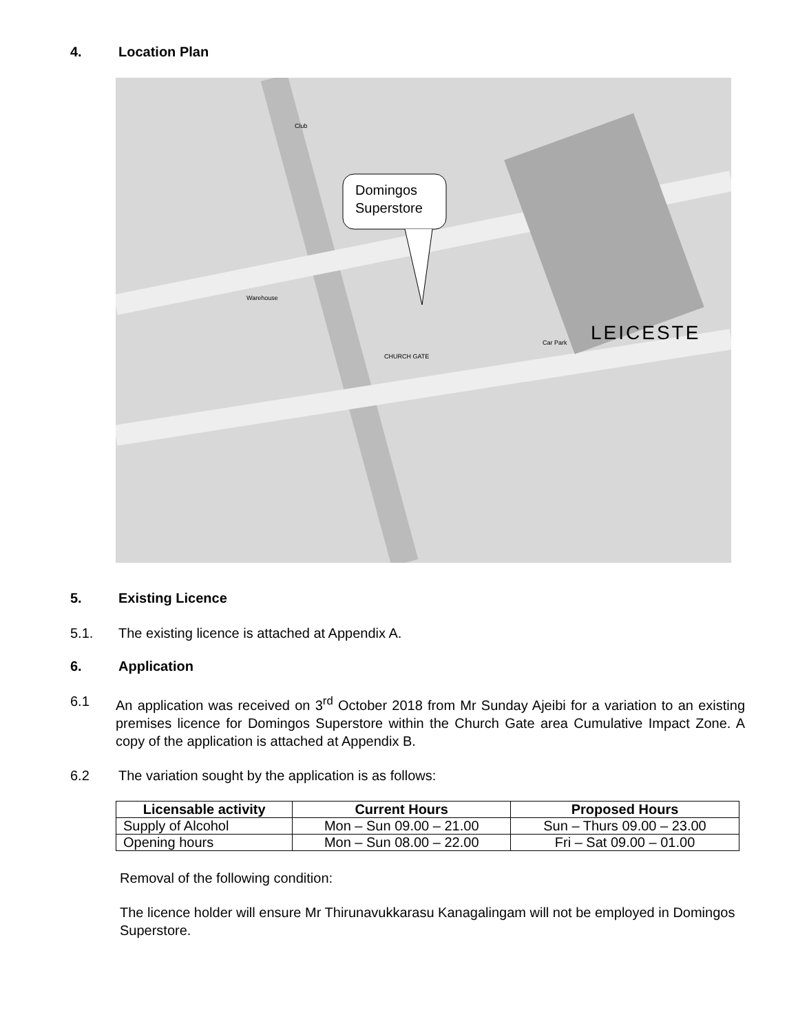4. Location Plan
Domingos
Superstore
LEICESTE
Club
CHURCH GATE
Warehouse
Car Park
5. Existing Licence
5.1. The existing licence is attached at Appendix A.
6. Application
6.1 An application was received on 3<sup>rd</sup> October 2018 from Mr Sunday Ajeibi for a variation to an existing premises licence for Domingos Superstore within the Church Gate area Cumulative Impact Zone. A copy of the application is attached at Appendix B.
6.2 The variation sought by the application is as follows:
| Licensable activity | Current Hours | Proposed Hours |
| --- | --- | --- |
| Supply of Alcohol | Mon – Sun 09.00 – 21.00 | Sun – Thurs 09.00 – 23.00 |
| Opening hours | Mon – Sun 08.00 – 22.00 | Fri – Sat 09.00 – 01.00 |
Removal of the following condition:
The licence holder will ensure Mr Thirunavukkarasu Kanagalingam will not be employed in Domingos Superstore.